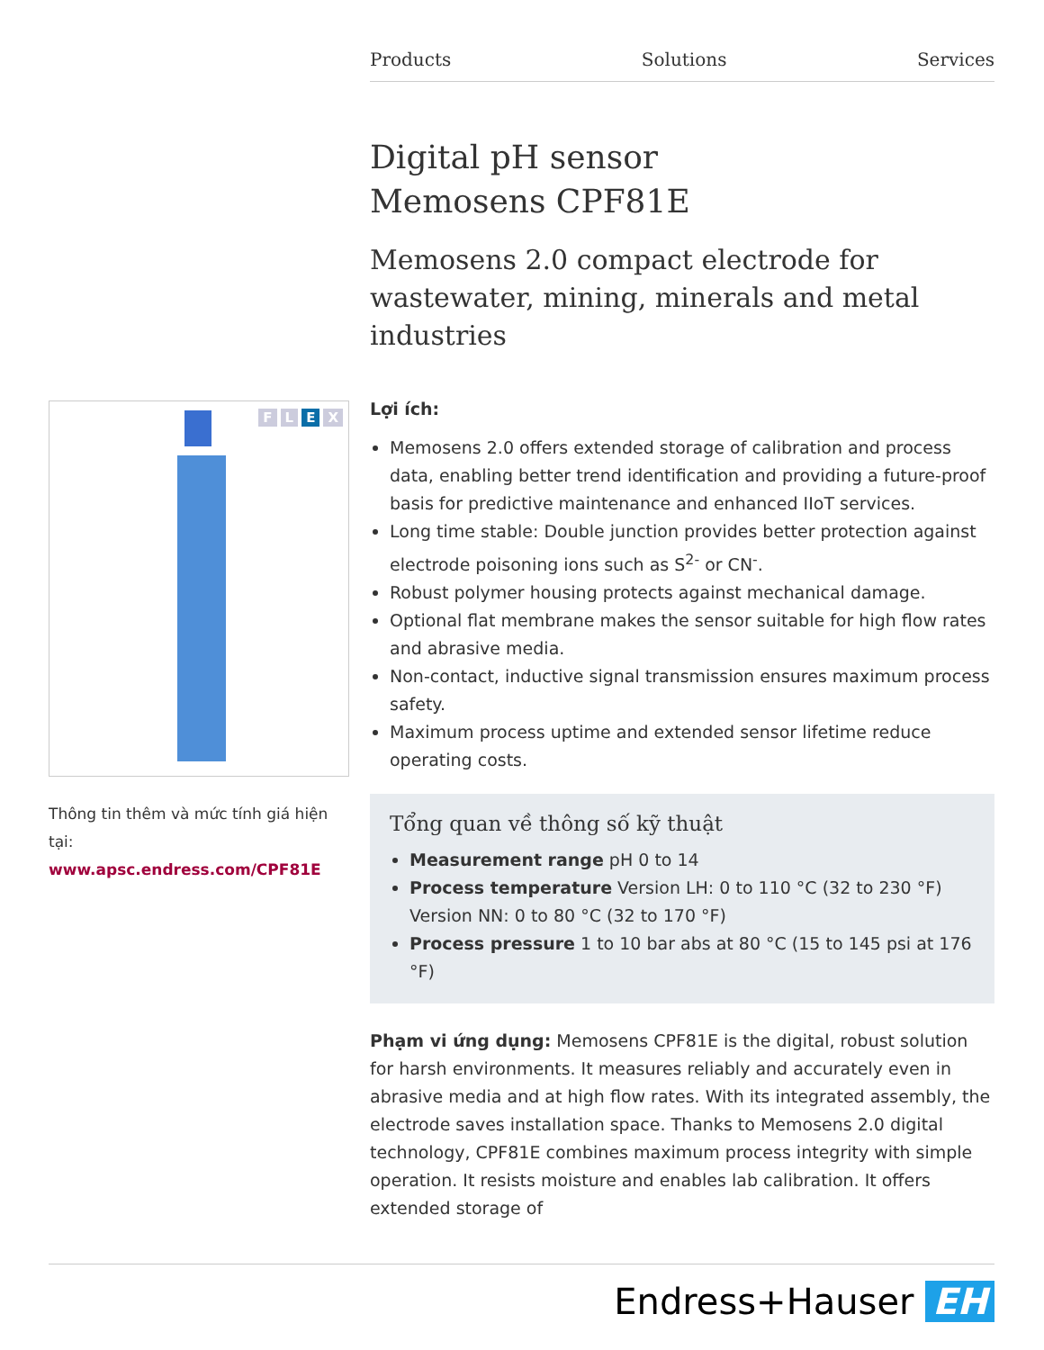Products Solutions Services
Digital pH sensor
Memosens CPF81E
Memosens 2.0 compact electrode for wastewater, mining, minerals and metal industries
Lợi ích:
Memosens 2.0 offers extended storage of calibration and process data, enabling better trend identification and providing a future-proof basis for predictive maintenance and enhanced IIoT services.
Long time stable: Double junction provides better protection against electrode poisoning ions such as S<sup>2-</sup> or CN<sup>-</sup>.
Robust polymer housing protects against mechanical damage.
Optional flat membrane makes the sensor suitable for high flow rates and abrasive media.
Non-contact, inductive signal transmission ensures maximum process safety.
Maximum process uptime and extended sensor lifetime reduce operating costs.
Tổng quan về thông số kỹ thuật
Measurement range pH 0 to 14
Process temperature Version LH: 0 to 110 °C (32 to 230 °F) Version NN: 0 to 80 °C (32 to 170 °F)
Process pressure 1 to 10 bar abs at 80 °C (15 to 145 psi at 176 °F)
Phạm vi ứng dụng: Memosens CPF81E is the digital, robust solution for harsh environments. It measures reliably and accurately even in abrasive media and at high flow rates. With its integrated assembly, the electrode saves installation space. Thanks to Memosens 2.0 digital technology, CPF81E combines maximum process integrity with simple operation. It resists moisture and enables lab calibration. It offers extended storage of
FLEX
Thông tin thêm và mức tính giá hiện tại:
www.apsc.endress.com/CPF81E
Endress+Hauser EH